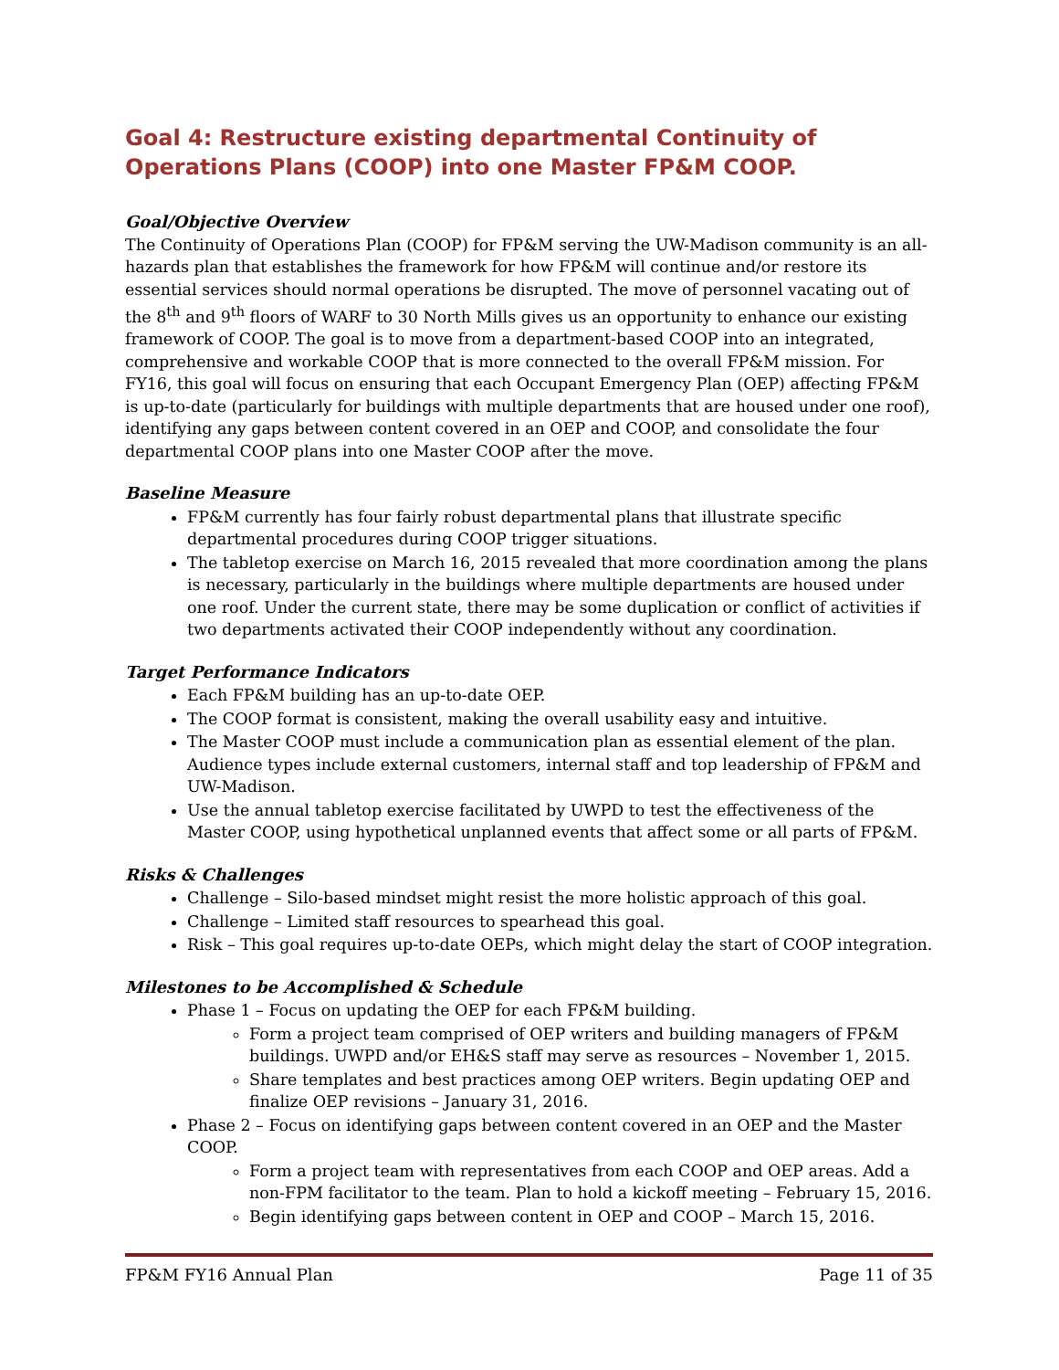Goal 4: Restructure existing departmental Continuity of Operations Plans (COOP) into one Master FP&M COOP.
Goal/Objective Overview
The Continuity of Operations Plan (COOP) for FP&M serving the UW-Madison community is an all-hazards plan that establishes the framework for how FP&M will continue and/or restore its essential services should normal operations be disrupted. The move of personnel vacating out of the 8<sup>th</sup> and 9<sup>th</sup> floors of WARF to 30 North Mills gives us an opportunity to enhance our existing framework of COOP. The goal is to move from a department-based COOP into an integrated, comprehensive and workable COOP that is more connected to the overall FP&M mission. For FY16, this goal will focus on ensuring that each Occupant Emergency Plan (OEP) affecting FP&M is up-to-date (particularly for buildings with multiple departments that are housed under one roof), identifying any gaps between content covered in an OEP and COOP, and consolidate the four departmental COOP plans into one Master COOP after the move.
Baseline Measure
FP&M currently has four fairly robust departmental plans that illustrate specific departmental procedures during COOP trigger situations.
The tabletop exercise on March 16, 2015 revealed that more coordination among the plans is necessary, particularly in the buildings where multiple departments are housed under one roof. Under the current state, there may be some duplication or conflict of activities if two departments activated their COOP independently without any coordination.
Target Performance Indicators
Each FP&M building has an up-to-date OEP.
The COOP format is consistent, making the overall usability easy and intuitive.
The Master COOP must include a communication plan as essential element of the plan. Audience types include external customers, internal staff and top leadership of FP&M and UW-Madison.
Use the annual tabletop exercise facilitated by UWPD to test the effectiveness of the Master COOP, using hypothetical unplanned events that affect some or all parts of FP&M.
Risks & Challenges
Challenge – Silo-based mindset might resist the more holistic approach of this goal.
Challenge – Limited staff resources to spearhead this goal.
Risk – This goal requires up-to-date OEPs, which might delay the start of COOP integration.
Milestones to be Accomplished & Schedule
Phase 1 – Focus on updating the OEP for each FP&M building.
Form a project team comprised of OEP writers and building managers of FP&M buildings. UWPD and/or EH&S staff may serve as resources – November 1, 2015.
Share templates and best practices among OEP writers. Begin updating OEP and finalize OEP revisions – January 31, 2016.
Phase 2 – Focus on identifying gaps between content covered in an OEP and the Master COOP.
Form a project team with representatives from each COOP and OEP areas. Add a non-FPM facilitator to the team. Plan to hold a kickoff meeting – February 15, 2016.
Begin identifying gaps between content in OEP and COOP – March 15, 2016.
FP&M FY16 Annual Plan Page 11 of 35